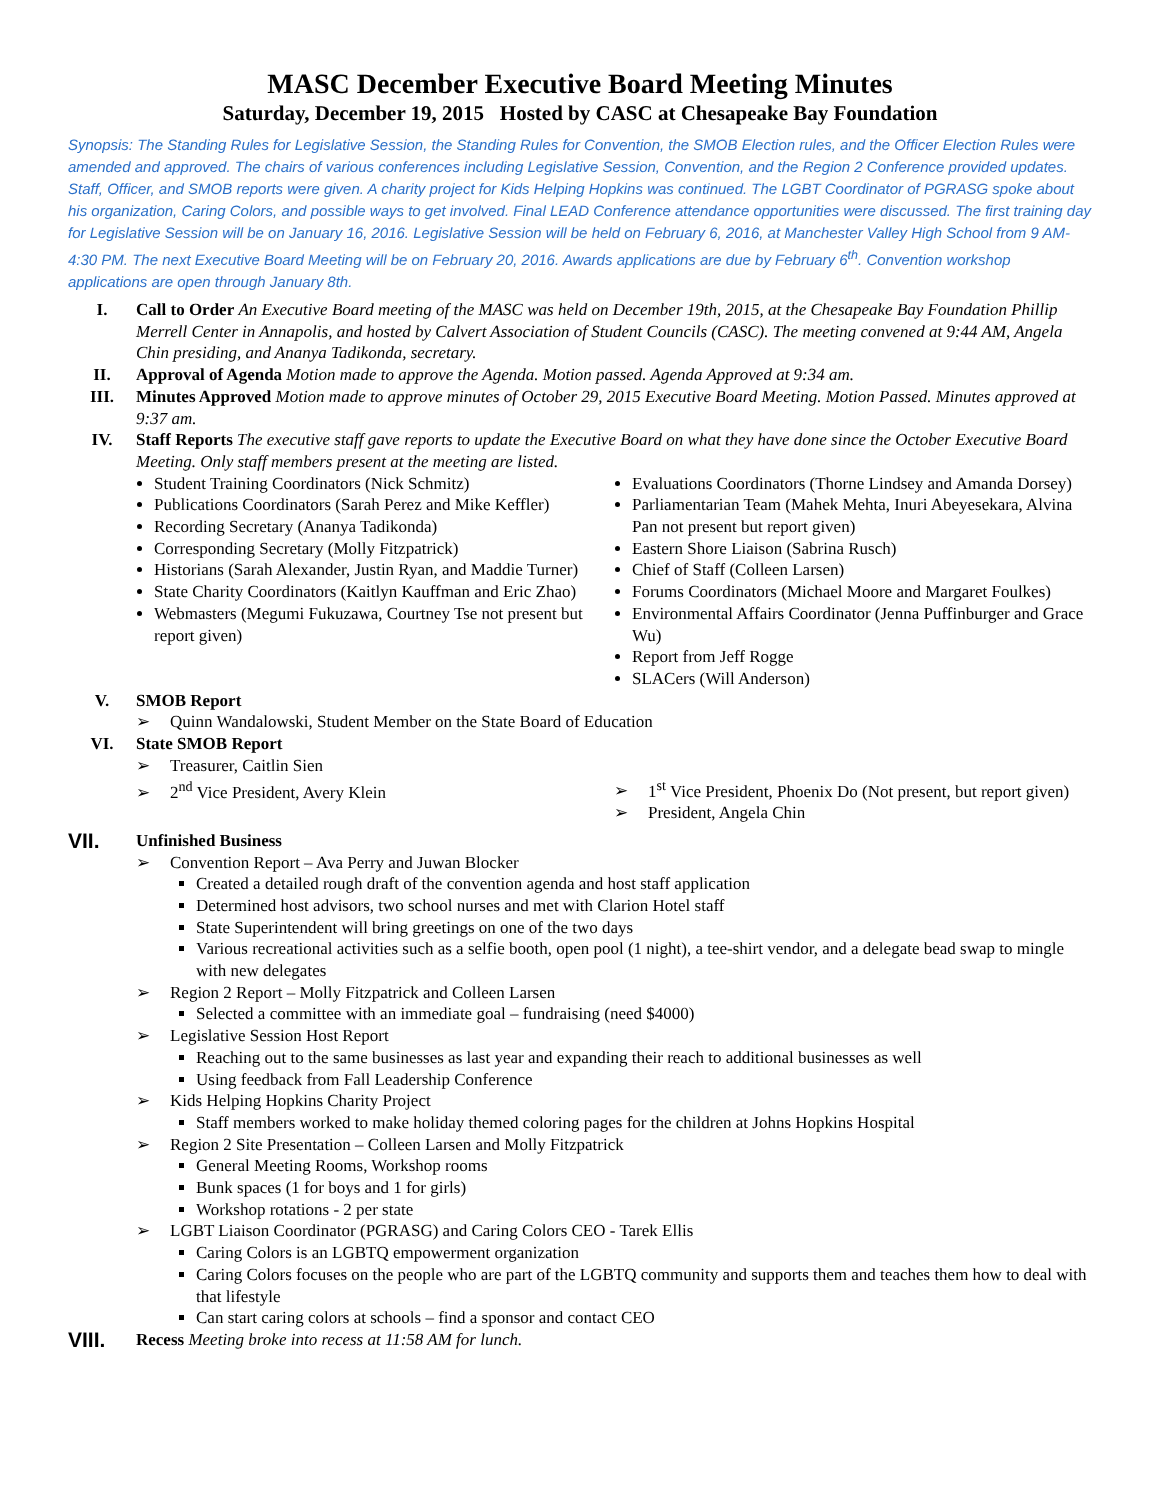MASC December Executive Board Meeting Minutes
Saturday, December 19, 2015 Hosted by CASC at Chesapeake Bay Foundation
Synopsis: The Standing Rules for Legislative Session, the Standing Rules for Convention, the SMOB Election rules, and the Officer Election Rules were amended and approved. The chairs of various conferences including Legislative Session, Convention, and the Region 2 Conference provided updates. Staff, Officer, and SMOB reports were given. A charity project for Kids Helping Hopkins was continued. The LGBT Coordinator of PGRASG spoke about his organization, Caring Colors, and possible ways to get involved. Final LEAD Conference attendance opportunities were discussed. The first training day for Legislative Session will be on January 16, 2016. Legislative Session will be held on February 6, 2016, at Manchester Valley High School from 9 AM-4:30 PM. The next Executive Board Meeting will be on February 20, 2016. Awards applications are due by February 6<sup>th</sup>. Convention workshop applications are open through January 8th.
I. Call to Order An Executive Board meeting of the MASC was held on December 19th, 2015, at the Chesapeake Bay Foundation Phillip Merrell Center in Annapolis, and hosted by Calvert Association of Student Councils (CASC). The meeting convened at 9:44 AM, Angela Chin presiding, and Ananya Tadikonda, secretary.
II. Approval of Agenda Motion made to approve the Agenda. Motion passed. Agenda Approved at 9:34 am.
III. Minutes Approved Motion made to approve minutes of October 29, 2015 Executive Board Meeting. Motion Passed. Minutes approved at 9:37 am.
IV. Staff Reports The executive staff gave reports to update the Executive Board on what they have done since the October Executive Board Meeting. Only staff members present at the meeting are listed.
Student Training Coordinators (Nick Schmitz)
Publications Coordinators (Sarah Perez and Mike Keffler)
Recording Secretary (Ananya Tadikonda)
Corresponding Secretary (Molly Fitzpatrick)
Historians (Sarah Alexander, Justin Ryan, and Maddie Turner)
State Charity Coordinators (Kaitlyn Kauffman and Eric Zhao)
Webmasters (Megumi Fukuzawa, Courtney Tse not present but report given)
Evaluations Coordinators (Thorne Lindsey and Amanda Dorsey)
Parliamentarian Team (Mahek Mehta, Inuri Abeyesekara, Alvina Pan not present but report given)
Eastern Shore Liaison (Sabrina Rusch)
Chief of Staff (Colleen Larsen)
Forums Coordinators (Michael Moore and Margaret Foulkes)
Environmental Affairs Coordinator (Jenna Puffinburger and Grace Wu)
Report from Jeff Rogge
SLACers (Will Anderson)
V. SMOB Report
Quinn Wandalowski, Student Member on the State Board of Education
VI. State SMOB Report
Treasurer, Caitlin Sien
2<sup>nd</sup> Vice President, Avery Klein
1<sup>st</sup> Vice President, Phoenix Do (Not present, but report given)
President, Angela Chin
VII.
Unfinished Business
Convention Report – Ava Perry and Juwan Blocker
Created a detailed rough draft of the convention agenda and host staff application
Determined host advisors, two school nurses and met with Clarion Hotel staff
State Superintendent will bring greetings on one of the two days
Various recreational activities such as a selfie booth, open pool (1 night), a tee-shirt vendor, and a delegate bead swap to mingle with new delegates
Region 2 Report – Molly Fitzpatrick and Colleen Larsen
Selected a committee with an immediate goal – fundraising (need $4000)
Legislative Session Host Report
Reaching out to the same businesses as last year and expanding their reach to additional businesses as well
Using feedback from Fall Leadership Conference
Kids Helping Hopkins Charity Project
Staff members worked to make holiday themed coloring pages for the children at Johns Hopkins Hospital
Region 2 Site Presentation – Colleen Larsen and Molly Fitzpatrick
General Meeting Rooms, Workshop rooms
Bunk spaces (1 for boys and 1 for girls)
Workshop rotations - 2 per state
LGBT Liaison Coordinator (PGRASG) and Caring Colors CEO - Tarek Ellis
Caring Colors is an LGBTQ empowerment organization
Caring Colors focuses on the people who are part of the LGBTQ community and supports them and teaches them how to deal with that lifestyle
Can start caring colors at schools – find a sponsor and contact CEO
VIII.
Recess Meeting broke into recess at 11:58 AM for lunch.